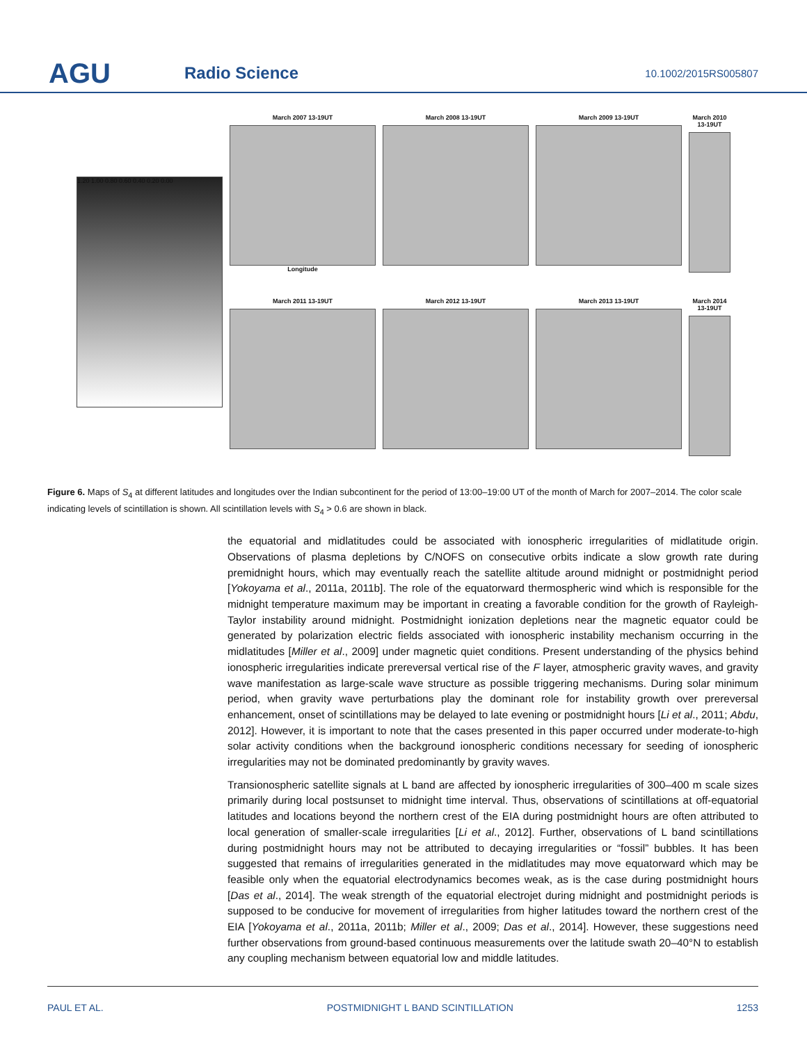AGU Radio Science 10.1002/2015RS005807
March 2007 13-19UT
Longitude
March 2008 13-19UT
March 2009 13-19UT
March 2010 13-19UT
1.20 1.00 0.80 0.60 0.40 0.20 0.00
March 2011 13-19UT
March 2012 13-19UT
March 2013 13-19UT
March 2014 13-19UT
Figure 6. Maps of S<sub>4</sub> at different latitudes and longitudes over the Indian subcontinent for the period of 13:00–19:00 UT of the month of March for 2007–2014. The color scale indicating levels of scintillation is shown. All scintillation levels with S<sub>4</sub> > 0.6 are shown in black.
the equatorial and midlatitudes could be associated with ionospheric irregularities of midlatitude origin. Observations of plasma depletions by C/NOFS on consecutive orbits indicate a slow growth rate during premidnight hours, which may eventually reach the satellite altitude around midnight or postmidnight period [Yokoyama et al., 2011a, 2011b]. The role of the equatorward thermospheric wind which is responsible for the midnight temperature maximum may be important in creating a favorable condition for the growth of Rayleigh-Taylor instability around midnight. Postmidnight ionization depletions near the magnetic equator could be generated by polarization electric fields associated with ionospheric instability mechanism occurring in the midlatitudes [Miller et al., 2009] under magnetic quiet conditions. Present understanding of the physics behind ionospheric irregularities indicate prereversal vertical rise of the F layer, atmospheric gravity waves, and gravity wave manifestation as large-scale wave structure as possible triggering mechanisms. During solar minimum period, when gravity wave perturbations play the dominant role for instability growth over prereversal enhancement, onset of scintillations may be delayed to late evening or postmidnight hours [Li et al., 2011; Abdu, 2012]. However, it is important to note that the cases presented in this paper occurred under moderate-to-high solar activity conditions when the background ionospheric conditions necessary for seeding of ionospheric irregularities may not be dominated predominantly by gravity waves.
Transionospheric satellite signals at L band are affected by ionospheric irregularities of 300–400 m scale sizes primarily during local postsunset to midnight time interval. Thus, observations of scintillations at off-equatorial latitudes and locations beyond the northern crest of the EIA during postmidnight hours are often attributed to local generation of smaller-scale irregularities [Li et al., 2012]. Further, observations of L band scintillations during postmidnight hours may not be attributed to decaying irregularities or “fossil” bubbles. It has been suggested that remains of irregularities generated in the midlatitudes may move equatorward which may be feasible only when the equatorial electrodynamics becomes weak, as is the case during postmidnight hours [Das et al., 2014]. The weak strength of the equatorial electrojet during midnight and postmidnight periods is supposed to be conducive for movement of irregularities from higher latitudes toward the northern crest of the EIA [Yokoyama et al., 2011a, 2011b; Miller et al., 2009; Das et al., 2014]. However, these suggestions need further observations from ground-based continuous measurements over the latitude swath 20–40°N to establish any coupling mechanism between equatorial low and middle latitudes.
PAUL ET AL. POSTMIDNIGHT L BAND SCINTILLATION 1253